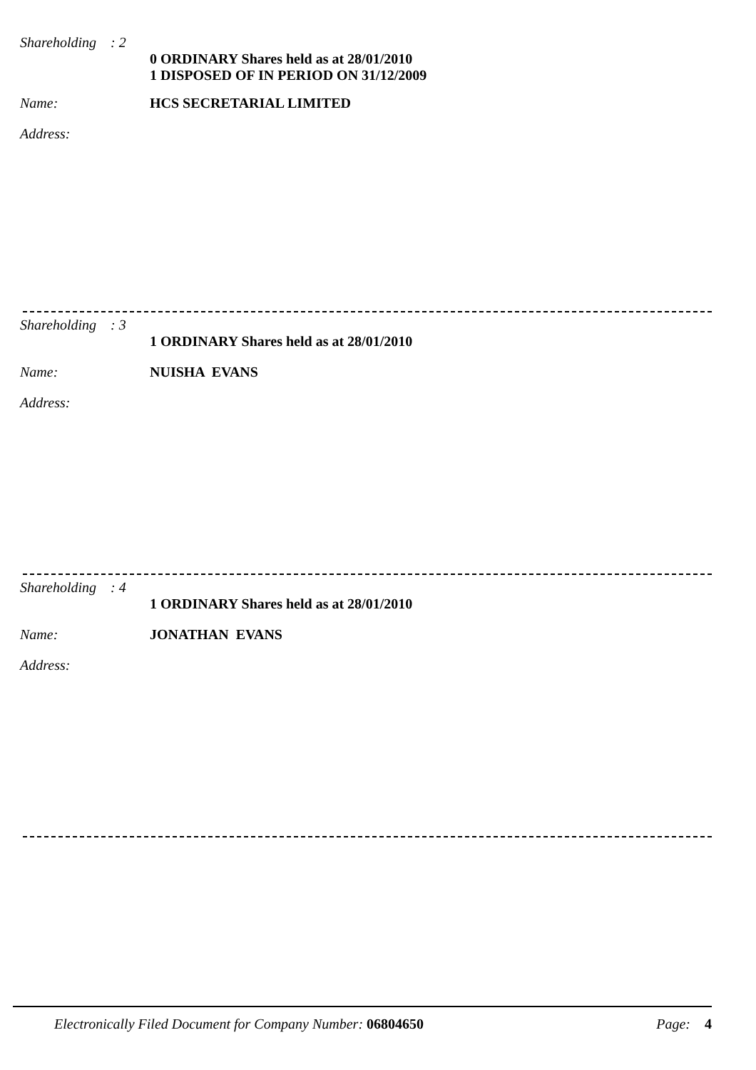Shareholding : 2
0 ORDINARY Shares held as at 28/01/2010
1 DISPOSED OF IN PERIOD ON 31/12/2009
Name: HCS SECRETARIAL LIMITED
Address:
Shareholding : 3
1 ORDINARY Shares held as at 28/01/2010
Name: NUISHA EVANS
Address:
Shareholding : 4
1 ORDINARY Shares held as at 28/01/2010
Name: JONATHAN EVANS
Address:
Electronically Filed Document for Company Number: 06804650 Page: 4